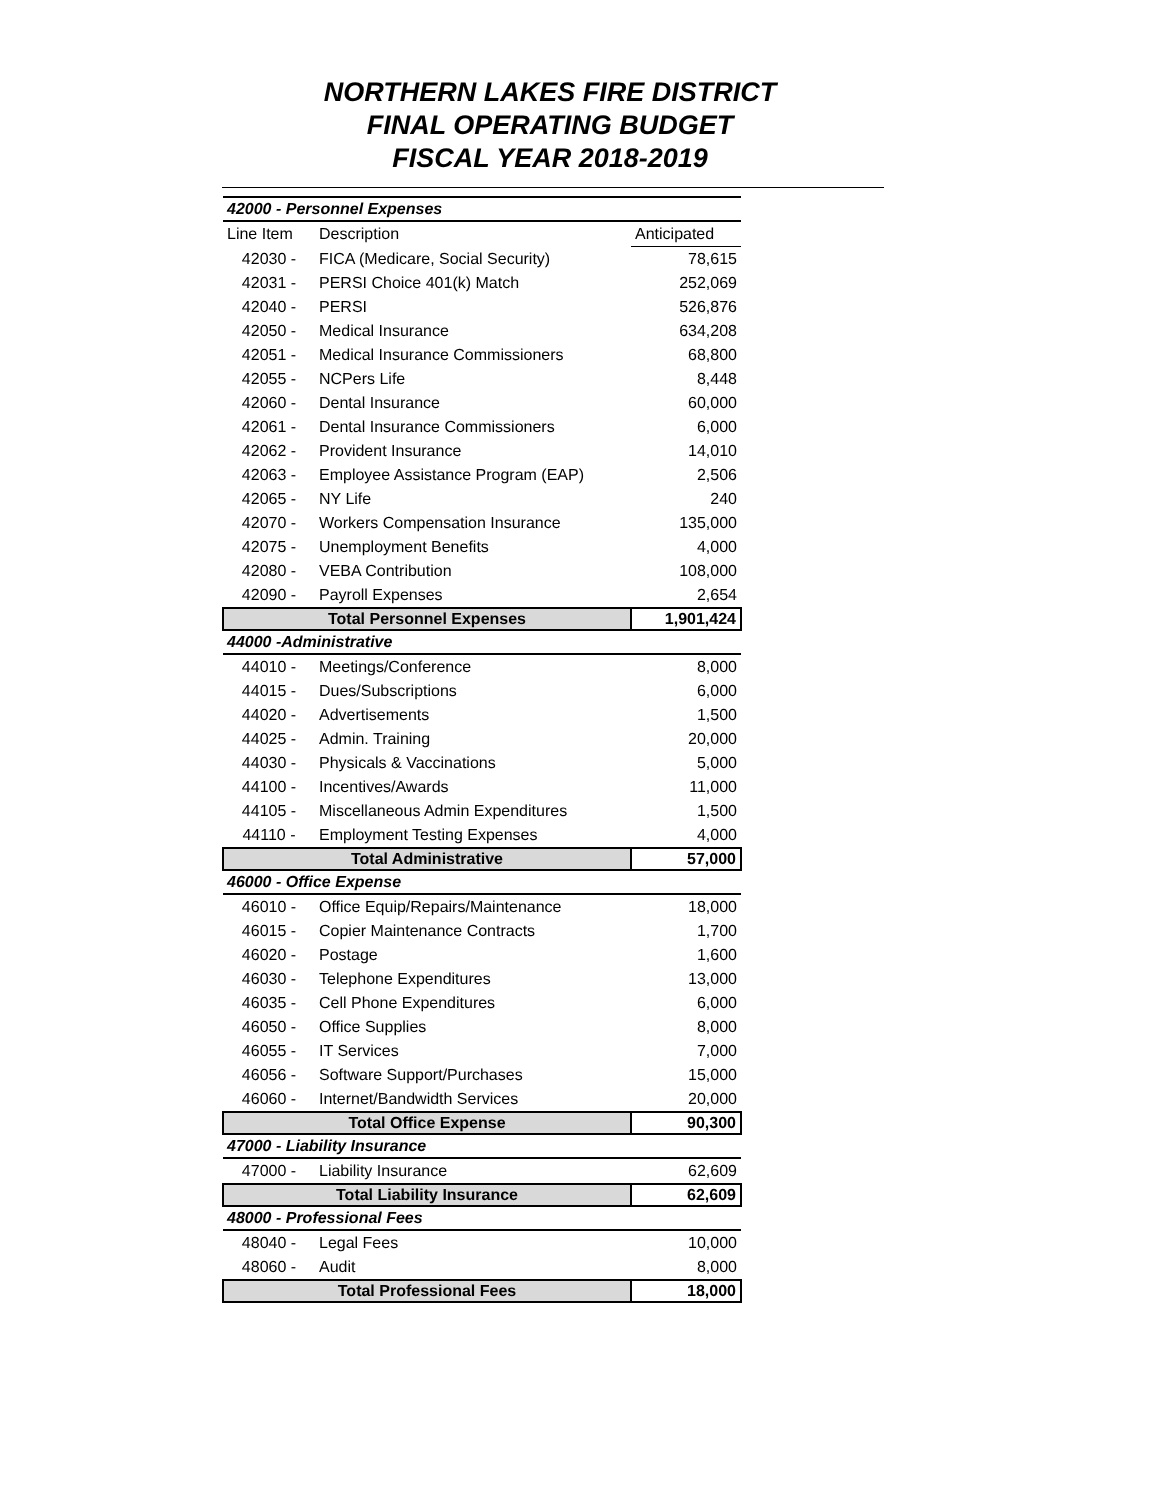NORTHERN LAKES FIRE DISTRICT
FINAL OPERATING BUDGET
FISCAL YEAR 2018-2019
| 42000 - Personnel Expenses | | |
| Line Item | Description | Anticipated |
| 42030 - | FICA (Medicare, Social Security) | 78,615 |
| 42031 - | PERSI Choice 401(k) Match | 252,069 |
| 42040 - | PERSI | 526,876 |
| 42050 - | Medical Insurance | 634,208 |
| 42051 - | Medical Insurance Commissioners | 68,800 |
| 42055 - | NCPers Life | 8,448 |
| 42060 - | Dental Insurance | 60,000 |
| 42061 - | Dental Insurance Commissioners | 6,000 |
| 42062 - | Provident Insurance | 14,010 |
| 42063 - | Employee Assistance Program (EAP) | 2,506 |
| 42065 - | NY Life | 240 |
| 42070 - | Workers Compensation Insurance | 135,000 |
| 42075 - | Unemployment Benefits | 4,000 |
| 42080 - | VEBA Contribution | 108,000 |
| 42090 - | Payroll Expenses | 2,654 |
| Total Personnel Expenses | | 1,901,424 |
| 44000 -Administrative | | |
| 44010 - | Meetings/Conference | 8,000 |
| 44015 - | Dues/Subscriptions | 6,000 |
| 44020 - | Advertisements | 1,500 |
| 44025 - | Admin. Training | 20,000 |
| 44030 - | Physicals & Vaccinations | 5,000 |
| 44100 - | Incentives/Awards | 11,000 |
| 44105 - | Miscellaneous Admin Expenditures | 1,500 |
| 44110 - | Employment Testing Expenses | 4,000 |
| Total Administrative | | 57,000 |
| 46000 - Office Expense | | |
| 46010 - | Office Equip/Repairs/Maintenance | 18,000 |
| 46015 - | Copier Maintenance Contracts | 1,700 |
| 46020 - | Postage | 1,600 |
| 46030 - | Telephone Expenditures | 13,000 |
| 46035 - | Cell Phone Expenditures | 6,000 |
| 46050 - | Office Supplies | 8,000 |
| 46055 - | IT Services | 7,000 |
| 46056 - | Software Support/Purchases | 15,000 |
| 46060 - | Internet/Bandwidth Services | 20,000 |
| Total Office Expense | | 90,300 |
| 47000 - Liability Insurance | | |
| 47000 - | Liability Insurance | 62,609 |
| Total Liability Insurance | | 62,609 |
| 48000 - Professional Fees | | |
| 48040 - | Legal Fees | 10,000 |
| 48060 - | Audit | 8,000 |
| Total Professional Fees | | 18,000 |